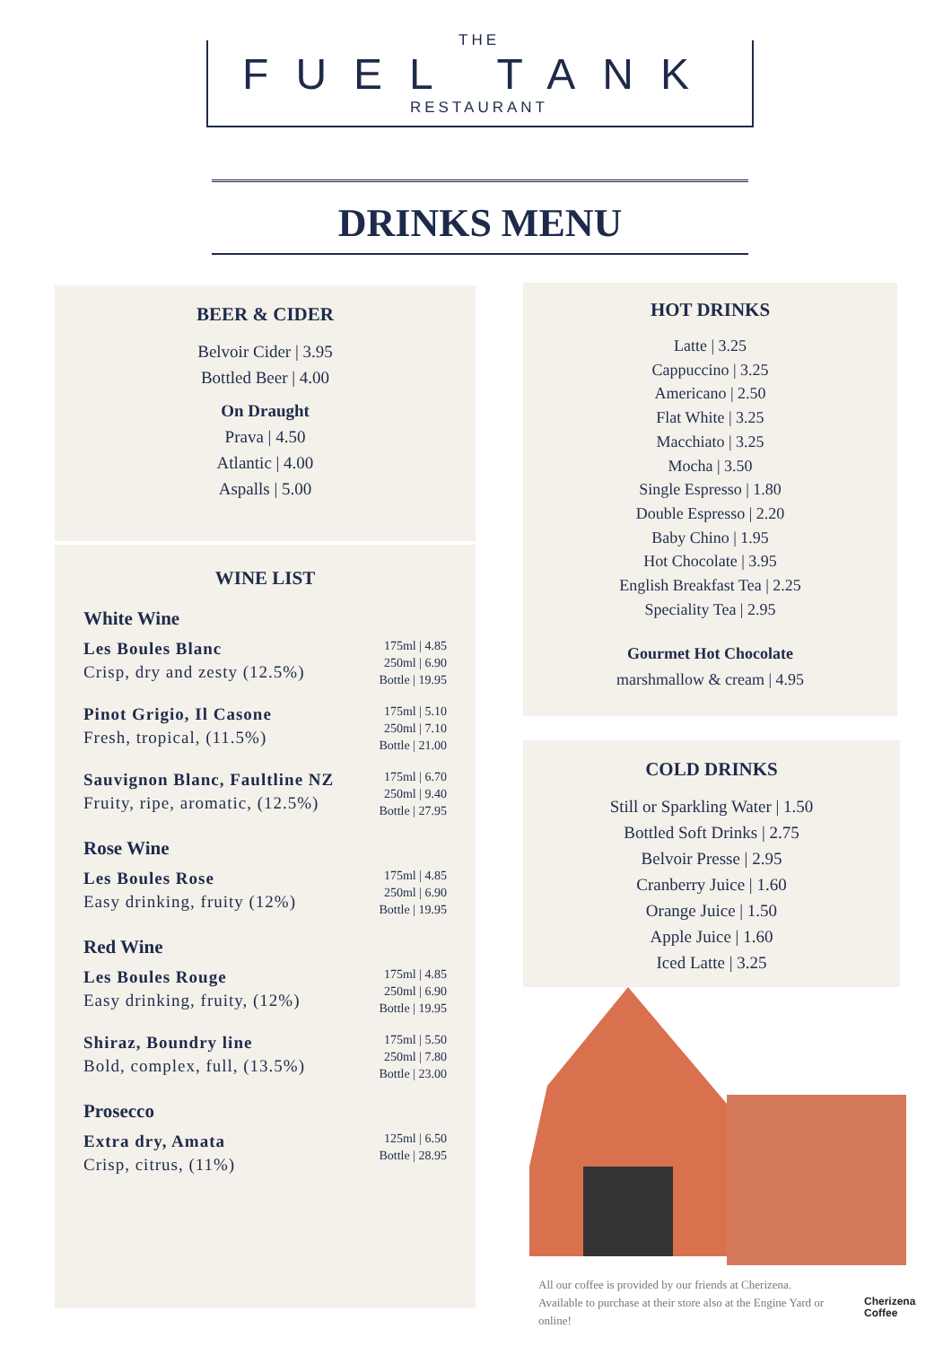THE
FUEL TANK
RESTAURANT
DRINKS MENU
BEER & CIDER
Belvoir Cider | 3.95
Bottled Beer | 4.00
On Draught
Prava | 4.50
Atlantic | 4.00
Aspalls | 5.00
WINE LIST
White Wine
Les Boules Blanc
Crisp, dry and zesty (12.5%)
175ml | 4.85
250ml | 6.90
Bottle | 19.95
Pinot Grigio, Il Casone
Fresh, tropical, (11.5%)
175ml | 5.10
250ml | 7.10
Bottle | 21.00
Sauvignon Blanc, Faultline NZ
Fruity, ripe, aromatic, (12.5%)
175ml | 6.70
250ml | 9.40
Bottle | 27.95
Rose Wine
Les Boules Rose
Easy drinking, fruity (12%)
175ml | 4.85
250ml | 6.90
Bottle | 19.95
Red Wine
Les Boules Rouge
Easy drinking, fruity, (12%)
175ml | 4.85
250ml | 6.90
Bottle | 19.95
Shiraz, Boundry line
Bold, complex, full, (13.5%)
175ml | 5.50
250ml | 7.80
Bottle | 23.00
Prosecco
Extra dry, Amata
Crisp, citrus, (11%)
125ml | 6.50
Bottle | 28.95
HOT DRINKS
Latte | 3.25
Cappuccino | 3.25
Americano | 2.50
Flat White | 3.25
Macchiato | 3.25
Mocha | 3.50
Single Espresso | 1.80
Double Espresso | 2.20
Baby Chino | 1.95
Hot Chocolate | 3.95
English Breakfast Tea | 2.25
Speciality Tea | 2.95
Gourmet Hot Chocolate
marshmallow & cream | 4.95
COLD DRINKS
Still or Sparkling Water | 1.50
Bottled Soft Drinks | 2.75
Belvoir Presse | 2.95
Cranberry Juice | 1.60
Orange Juice | 1.50
Apple Juice | 1.60
Iced Latte | 3.25
All our coffee is provided by our friends at Cherizena. Available to purchase at their store also at the Engine Yard or online!
Cherizena
Coffee